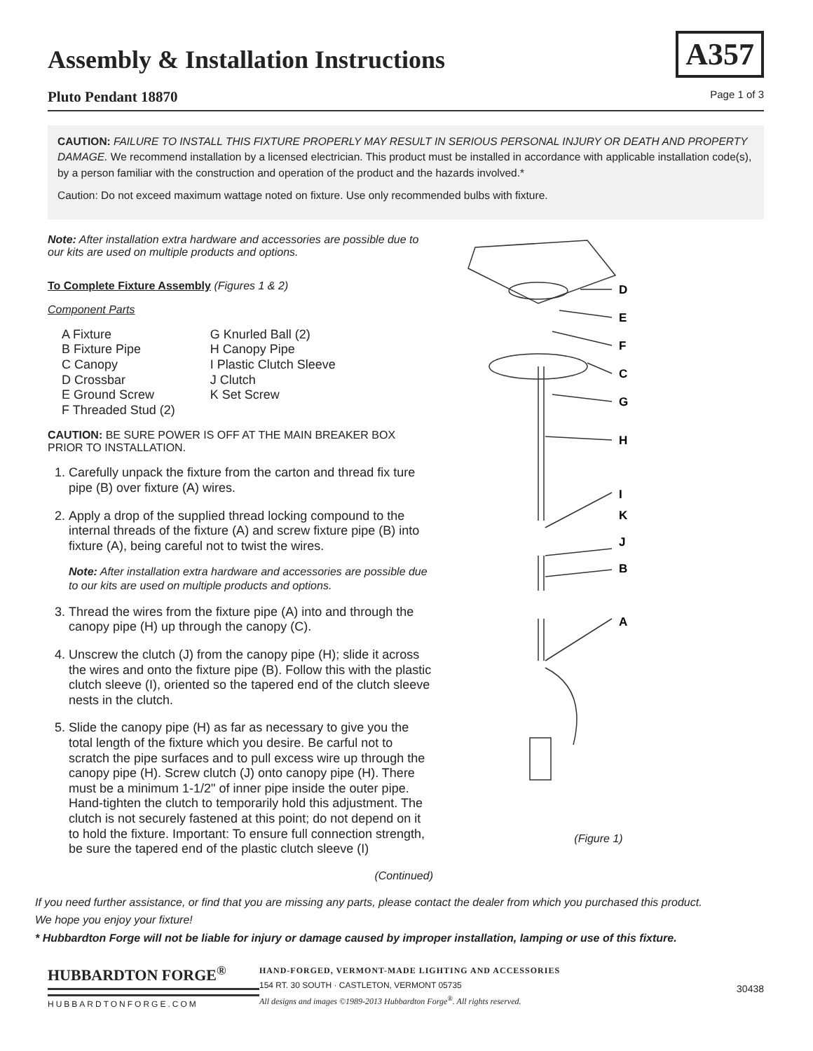Assembly & Installation Instructions
A357
Pluto Pendant 18870 Page 1 of 3
CAUTION: FAILURE TO INSTALL THIS FIXTURE PROPERLY MAY RESULT IN SERIOUS PERSONAL INJURY OR DEATH AND PROPERTY DAMAGE. We recommend installation by a licensed electrician. This product must be installed in accordance with applicable installation code(s), by a person familiar with the construction and operation of the product and the hazards involved.*
Caution: Do not exceed maximum wattage noted on fixture. Use only recommended bulbs with fixture.
Note: After installation extra hardware and accessories are possible due to our kits are used on multiple products and options.
To Complete Fixture Assembly (Figures 1 & 2)
Component Parts
A Fixture
B Fixture Pipe
C Canopy
D Crossbar
E Ground Screw
F Threaded Stud (2)
G Knurled Ball (2)
H Canopy Pipe
I Plastic Clutch Sleeve
J Clutch
K Set Screw
CAUTION: BE SURE POWER IS OFF AT THE MAIN BREAKER BOX PRIOR TO INSTALLATION.
1. Carefully unpack the fixture from the carton and thread fix ture pipe (B) over fixture (A) wires.
2. Apply a drop of the supplied thread locking compound to the internal threads of the fixture (A) and screw fixture pipe (B) into fixture (A), being careful not to twist the wires.
Note: After installation extra hardware and accessories are possible due to our kits are used on multiple products and options.
3. Thread the wires from the fixture pipe (A) into and through the canopy pipe (H) up through the canopy (C).
4. Unscrew the clutch (J) from the canopy pipe (H); slide it across the wires and onto the fixture pipe (B). Follow this with the plastic clutch sleeve (I), oriented so the tapered end of the clutch sleeve nests in the clutch.
5. Slide the canopy pipe (H) as far as necessary to give you the total length of the fixture which you desire. Be carful not to scratch the pipe surfaces and to pull excess wire up through the canopy pipe (H). Screw clutch (J) onto canopy pipe (H). There must be a minimum 1-1/2" of inner pipe inside the outer pipe. Hand-tighten the clutch to temporarily hold this adjustment. The clutch is not securely fastened at this point; do not depend on it to hold the fixture. Important: To ensure full connection strength, be sure the tapered end of the plastic clutch sleeve (I)
(Continued)
D
E
F
C
G
H
I
K
J
B
A
(Figure 1)
If you need further assistance, or find that you are missing any parts, please contact the dealer from which you purchased this product.
We hope you enjoy your fixture!
* Hubbardton Forge will not be liable for injury or damage caused by improper installation, lamping or use of this fixture.
HUBBARDTON FORGE<sup>®</sup>
HUBBARDTONFORGE.COM
HAND-FORGED, VERMONT-MADE LIGHTING AND ACCESSORIES
154 RT. 30 SOUTH · CASTLETON, VERMONT 05735
All designs and images ©1989-2013 Hubbardton Forge<sup>®</sup>. All rights reserved.
30438